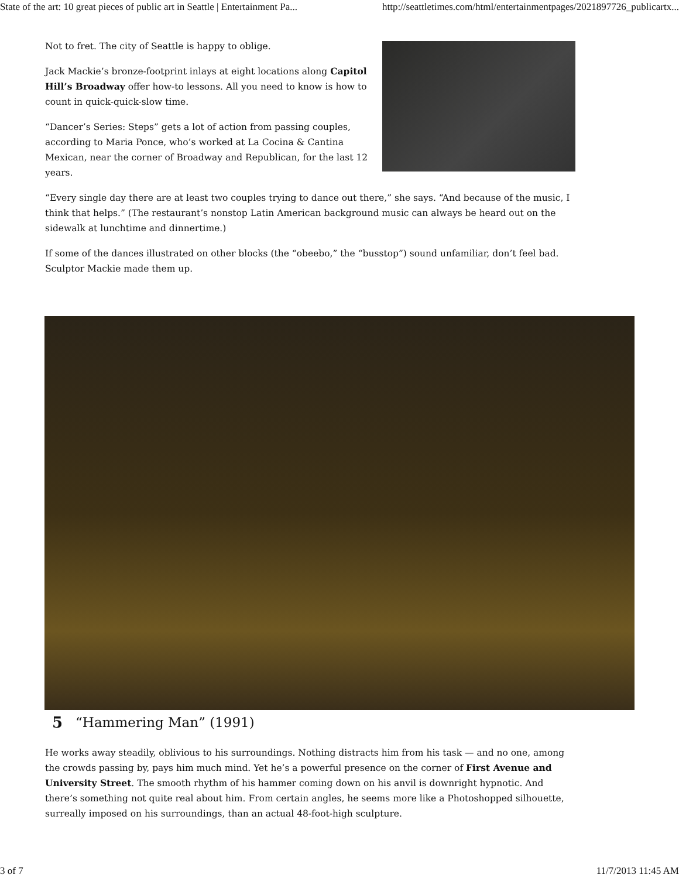State of the art: 10 great pieces of public art in Seattle | Entertainment Pa... http://seattletimes.com/html/entertainmentpages/2021897726_publicartx...
Not to fret. The city of Seattle is happy to oblige.
Jack Mackie’s bronze-footprint inlays at eight locations along Capitol Hill’s Broadway offer how-to lessons. All you need to know is how to count in quick-quick-slow time.
“Dancer’s Series: Steps” gets a lot of action from passing couples, according to Maria Ponce, who’s worked at La Cocina & Cantina Mexican, near the corner of Broadway and Republican, for the last 12 years.
“Every single day there are at least two couples trying to dance out there,” she says. “And because of the music, I think that helps.” (The restaurant’s nonstop Latin American background music can always be heard out on the sidewalk at lunchtime and dinnertime.)
If some of the dances illustrated on other blocks (the “obeebo,” the “busstop”) sound unfamiliar, don’t feel bad. Sculptor Mackie made them up.
5 “Hammering Man” (1991)
He works away steadily, oblivious to his surroundings. Nothing distracts him from his task — and no one, among the crowds passing by, pays him much mind. Yet he’s a powerful presence on the corner of First Avenue and University Street. The smooth rhythm of his hammer coming down on his anvil is downright hypnotic. And there’s something not quite real about him. From certain angles, he seems more like a Photoshopped silhouette, surreally imposed on his surroundings, than an actual 48-foot-high sculpture.
3 of 7 11/7/2013 11:45 AM